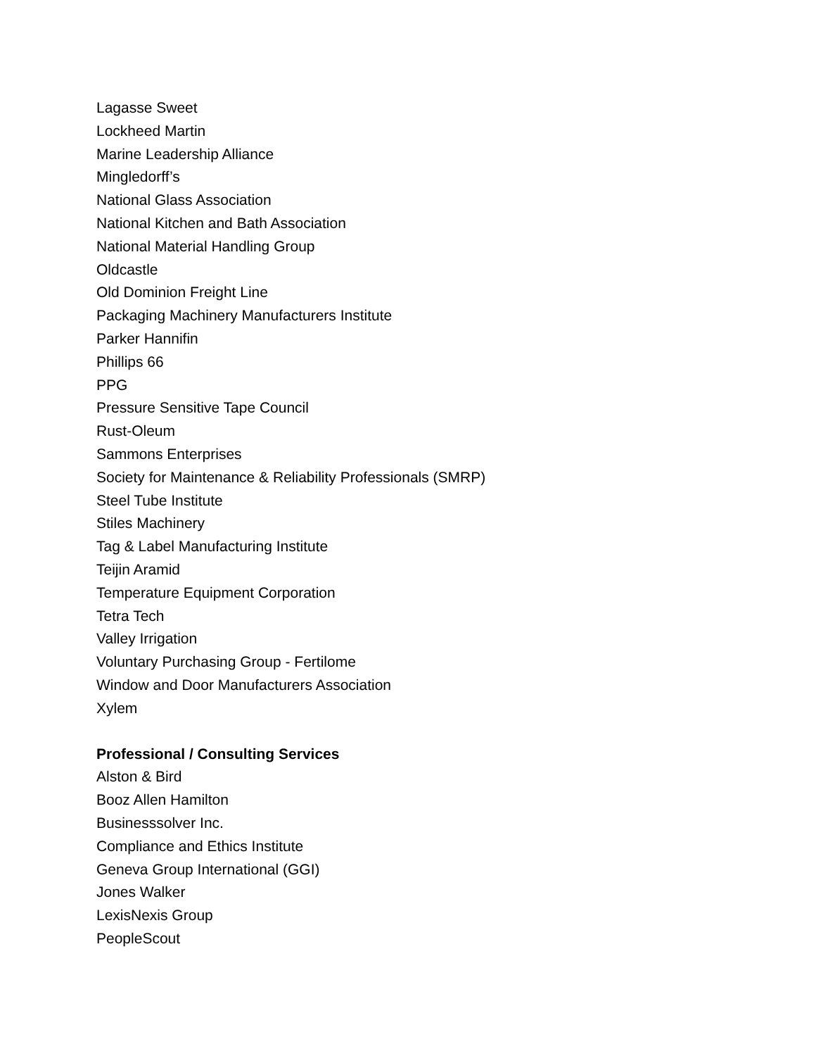Lagasse Sweet
Lockheed Martin
Marine Leadership Alliance
Mingledorff’s
National Glass Association
National Kitchen and Bath Association
National Material Handling Group
Oldcastle
Old Dominion Freight Line
Packaging Machinery Manufacturers Institute
Parker Hannifin
Phillips 66
PPG
Pressure Sensitive Tape Council
Rust-Oleum
Sammons Enterprises
Society for Maintenance & Reliability Professionals (SMRP)
Steel Tube Institute
Stiles Machinery
Tag & Label Manufacturing Institute
Teijin Aramid
Temperature Equipment Corporation
Tetra Tech
Valley Irrigation
Voluntary Purchasing Group - Fertilome
Window and Door Manufacturers Association
Xylem
Professional / Consulting Services
Alston & Bird
Booz Allen Hamilton
Businesssolver Inc.
Compliance and Ethics Institute
Geneva Group International (GGI)
Jones Walker
LexisNexis Group
PeopleScout